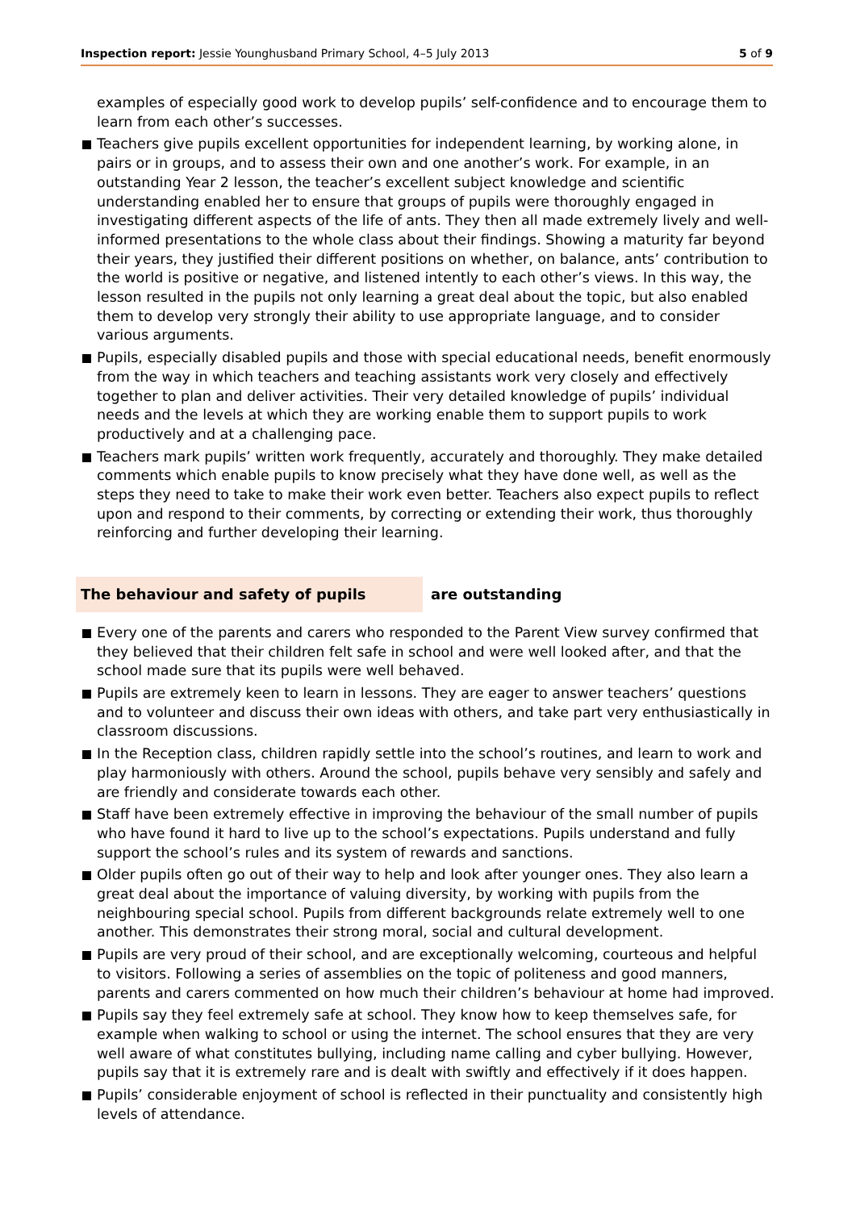Inspection report: Jessie Younghusband Primary School, 4–5 July 2013 5 of 9
examples of especially good work to develop pupils’ self-confidence and to encourage them to learn from each other’s successes.
Teachers give pupils excellent opportunities for independent learning, by working alone, in pairs or in groups, and to assess their own and one another’s work. For example, in an outstanding Year 2 lesson, the teacher’s excellent subject knowledge and scientific understanding enabled her to ensure that groups of pupils were thoroughly engaged in investigating different aspects of the life of ants. They then all made extremely lively and well-informed presentations to the whole class about their findings. Showing a maturity far beyond their years, they justified their different positions on whether, on balance, ants’ contribution to the world is positive or negative, and listened intently to each other’s views. In this way, the lesson resulted in the pupils not only learning a great deal about the topic, but also enabled them to develop very strongly their ability to use appropriate language, and to consider various arguments.
Pupils, especially disabled pupils and those with special educational needs, benefit enormously from the way in which teachers and teaching assistants work very closely and effectively together to plan and deliver activities. Their very detailed knowledge of pupils’ individual needs and the levels at which they are working enable them to support pupils to work productively and at a challenging pace.
Teachers mark pupils’ written work frequently, accurately and thoroughly. They make detailed comments which enable pupils to know precisely what they have done well, as well as the steps they need to take to make their work even better. Teachers also expect pupils to reflect upon and respond to their comments, by correcting or extending their work, thus thoroughly reinforcing and further developing their learning.
The behaviour and safety of pupils
are outstanding
Every one of the parents and carers who responded to the Parent View survey confirmed that they believed that their children felt safe in school and were well looked after, and that the school made sure that its pupils were well behaved.
Pupils are extremely keen to learn in lessons. They are eager to answer teachers’ questions and to volunteer and discuss their own ideas with others, and take part very enthusiastically in classroom discussions.
In the Reception class, children rapidly settle into the school’s routines, and learn to work and play harmoniously with others. Around the school, pupils behave very sensibly and safely and are friendly and considerate towards each other.
Staff have been extremely effective in improving the behaviour of the small number of pupils who have found it hard to live up to the school’s expectations. Pupils understand and fully support the school’s rules and its system of rewards and sanctions.
Older pupils often go out of their way to help and look after younger ones. They also learn a great deal about the importance of valuing diversity, by working with pupils from the neighbouring special school. Pupils from different backgrounds relate extremely well to one another. This demonstrates their strong moral, social and cultural development.
Pupils are very proud of their school, and are exceptionally welcoming, courteous and helpful to visitors. Following a series of assemblies on the topic of politeness and good manners, parents and carers commented on how much their children’s behaviour at home had improved.
Pupils say they feel extremely safe at school. They know how to keep themselves safe, for example when walking to school or using the internet. The school ensures that they are very well aware of what constitutes bullying, including name calling and cyber bullying. However, pupils say that it is extremely rare and is dealt with swiftly and effectively if it does happen.
Pupils’ considerable enjoyment of school is reflected in their punctuality and consistently high levels of attendance.